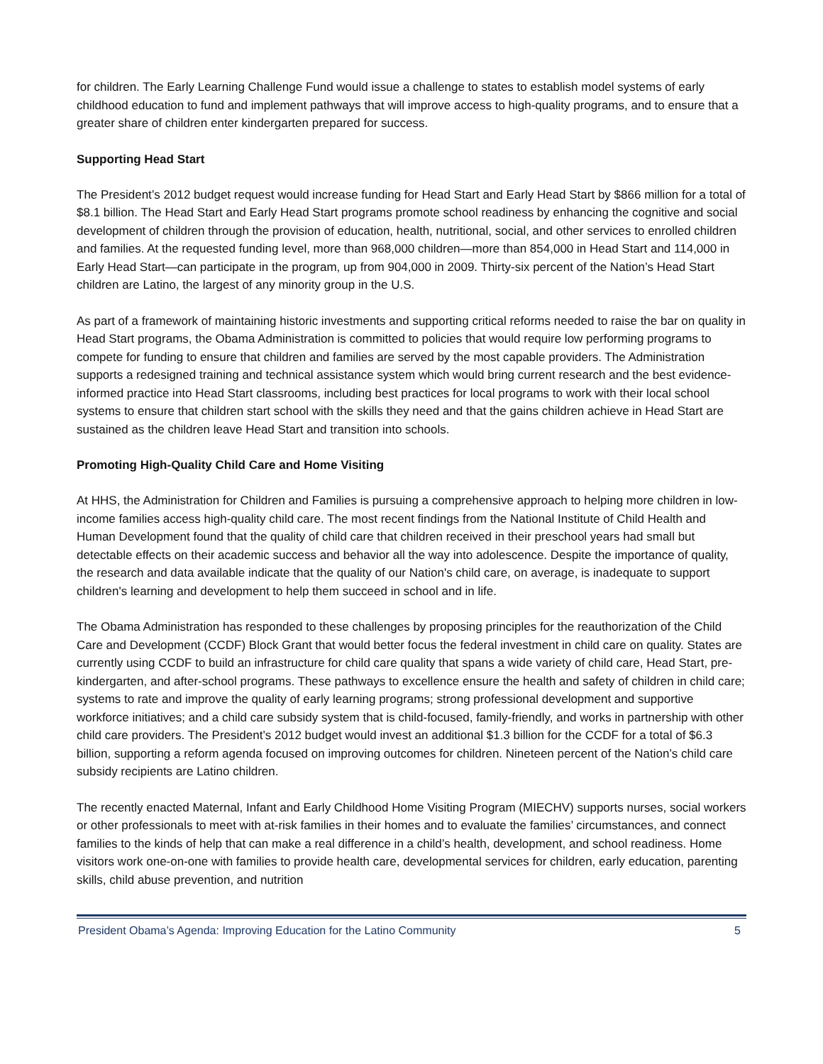for children. The Early Learning Challenge Fund would issue a challenge to states to establish model systems of early childhood education to fund and implement pathways that will improve access to high-quality programs, and to ensure that a greater share of children enter kindergarten prepared for success.
Supporting Head Start
The President’s 2012 budget request would increase funding for Head Start and Early Head Start by $866 million for a total of $8.1 billion. The Head Start and Early Head Start programs promote school readiness by enhancing the cognitive and social development of children through the provision of education, health, nutritional, social, and other services to enrolled children and families. At the requested funding level, more than 968,000 children—more than 854,000 in Head Start and 114,000 in Early Head Start—can participate in the program, up from 904,000 in 2009. Thirty-six percent of the Nation’s Head Start children are Latino, the largest of any minority group in the U.S.
As part of a framework of maintaining historic investments and supporting critical reforms needed to raise the bar on quality in Head Start programs, the Obama Administration is committed to policies that would require low performing programs to compete for funding to ensure that children and families are served by the most capable providers. The Administration supports a redesigned training and technical assistance system which would bring current research and the best evidence-informed practice into Head Start classrooms, including best practices for local programs to work with their local school systems to ensure that children start school with the skills they need and that the gains children achieve in Head Start are sustained as the children leave Head Start and transition into schools.
Promoting High-Quality Child Care and Home Visiting
At HHS, the Administration for Children and Families is pursuing a comprehensive approach to helping more children in low-income families access high-quality child care. The most recent findings from the National Institute of Child Health and Human Development found that the quality of child care that children received in their preschool years had small but detectable effects on their academic success and behavior all the way into adolescence. Despite the importance of quality, the research and data available indicate that the quality of our Nation's child care, on average, is inadequate to support children's learning and development to help them succeed in school and in life.
The Obama Administration has responded to these challenges by proposing principles for the reauthorization of the Child Care and Development (CCDF) Block Grant that would better focus the federal investment in child care on quality. States are currently using CCDF to build an infrastructure for child care quality that spans a wide variety of child care, Head Start, pre-kindergarten, and after-school programs. These pathways to excellence ensure the health and safety of children in child care; systems to rate and improve the quality of early learning programs; strong professional development and supportive workforce initiatives; and a child care subsidy system that is child-focused, family-friendly, and works in partnership with other child care providers. The President’s 2012 budget would invest an additional $1.3 billion for the CCDF for a total of $6.3 billion, supporting a reform agenda focused on improving outcomes for children. Nineteen percent of the Nation’s child care subsidy recipients are Latino children.
The recently enacted Maternal, Infant and Early Childhood Home Visiting Program (MIECHV) supports nurses, social workers or other professionals to meet with at-risk families in their homes and to evaluate the families’ circumstances, and connect families to the kinds of help that can make a real difference in a child’s health, development, and school readiness. Home visitors work one-on-one with families to provide health care, developmental services for children, early education, parenting skills, child abuse prevention, and nutrition
President Obama’s Agenda: Improving Education for the Latino Community 5